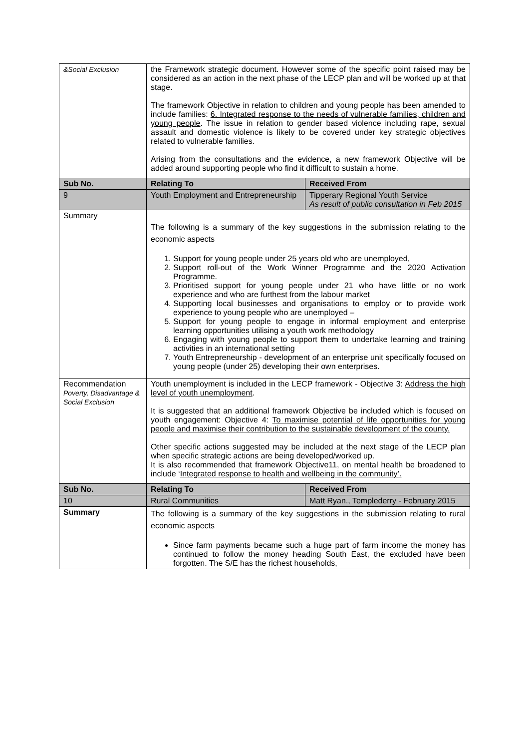| &Social Exclusion | the Framework strategic document. However some of the specific point raised may be considered as an action in the next phase of the LECP plan and will be worked up at that stage. The framework Objective in relation to children and young people has been amended to include families: 6. Integrated response to the needs of vulnerable families, children and young people . The issue in relation to gender based violence including rape, sexual assault and domestic violence is likely to be covered under key strategic objectives related to vulnerable families. Arising from the consultations and the evidence, a new framework Objective will be added around supporting people who find it difficult to sustain a home. | |
| Sub No. | Relating To | Received From |
| 9 | Youth Employment and Entrepreneurship | Tipperary Regional Youth Service As result of public consultation in Feb 2015 |
| Summary | The following is a summary of the key suggestions in the submission relating to the economic aspects 1. Support for young people under 25 years old who are unemployed, 2. Support roll-out of the Work Winner Programme and the 2020 Activation Programme. 3. Prioritised support for young people under 21 who have little or no work experience and who are furthest from the labour market 4. Supporting local businesses and organisations to employ or to provide work experience to young people who are unemployed – 5. Support for young people to engage in informal employment and enterprise learning opportunities utilising a youth work methodology 6. Engaging with young people to support them to undertake learning and training activities in an international setting 7. Youth Entrepreneurship - development of an enterprise unit specifically focused on young people (under 25) developing their own enterprises. | |
| Recommendation Poverty, Disadvantage & Social Exclusion | Youth unemployment is included in the LECP framework - Objective 3: Address the high level of youth unemployment . It is suggested that an additional framework Objective be included which is focused on youth engagement: Objective 4: To maximise potential of life opportunities for young people and maximise their contribution to the sustainable development of the county. Other specific actions suggested may be included at the next stage of the LECP plan when specific strategic actions are being developed/worked up. It is also recommended that framework Objective11, on mental health be broadened to include ‘ Integrated response to health and wellbeing in the community’. | |
| Sub No. | Relating To | Received From |
| 10 | Rural Communities | Matt Ryan., Templederry - February 2015 |
| Summary | The following is a summary of the key suggestions in the submission relating to rural economic aspects Since farm payments became such a huge part of farm income the money has continued to follow the money heading South East, the excluded have been forgotten. The S/E has the richest households, | |